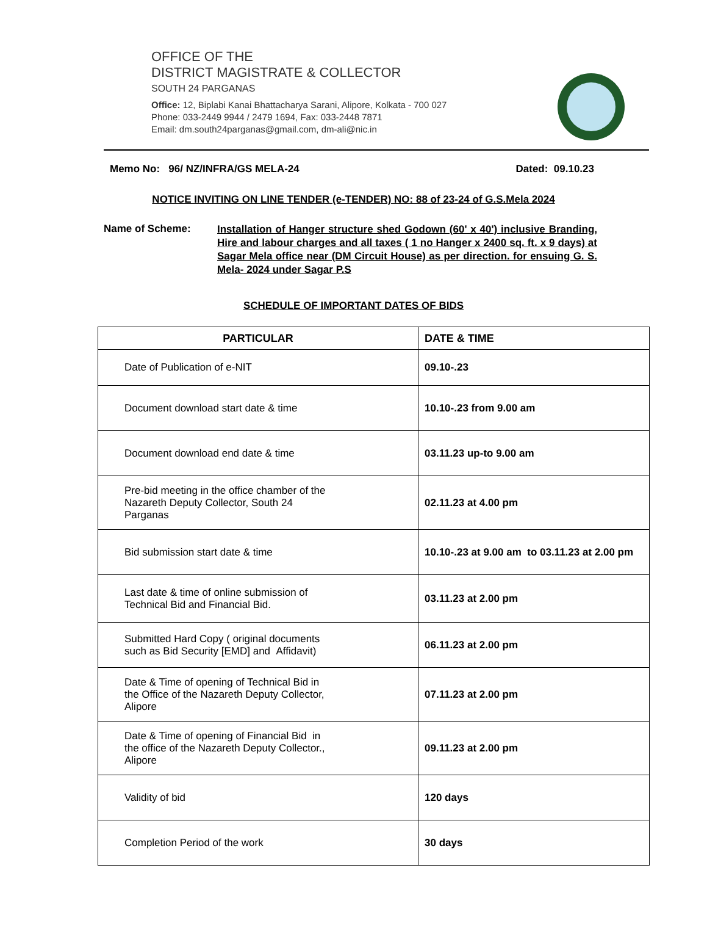OFFICE OF THE
DISTRICT MAGISTRATE & COLLECTOR
SOUTH 24 PARGANAS
Office: 12, Biplabi Kanai Bhattacharya Sarani, Alipore, Kolkata - 700 027
Phone: 033-2449 9944 / 2479 1694, Fax: 033-2448 7871
Email: dm.south24parganas@gmail.com, dm-ali@nic.in
Memo No: 96/ NZ/INFRA/GS MELA-24 Dated: 09.10.23
NOTICE INVITING ON LINE TENDER (e-TENDER) NO: 88 of 23-24 of G.S.Mela 2024
Name of Scheme:
Installation of Hanger structure shed Godown (60' x 40') inclusive Branding, Hire and labour charges and all taxes ( 1 no Hanger x 2400 sq. ft. x 9 days) at Sagar Mela office near (DM Circuit House) as per direction. for ensuing G. S. Mela- 2024 under Sagar P.S
SCHEDULE OF IMPORTANT DATES OF BIDS
| PARTICULAR | DATE & TIME |
| --- | --- |
| Date of Publication of e-NIT | 09.10-.23 |
| Document download start date & time | 10.10-.23 from 9.00 am |
| Document download end date & time | 03.11.23 up-to 9.00 am |
| Pre-bid meeting in the office chamber of the Nazareth Deputy Collector, South 24 Parganas | 02.11.23 at 4.00 pm |
| Bid submission start date & time | 10.10-.23 at 9.00 am to 03.11.23 at 2.00 pm |
| Last date & time of online submission of Technical Bid and Financial Bid. | 03.11.23 at 2.00 pm |
| Submitted Hard Copy ( original documents such as Bid Security [EMD] and Affidavit) | 06.11.23 at 2.00 pm |
| Date & Time of opening of Technical Bid in the Office of the Nazareth Deputy Collector, Alipore | 07.11.23 at 2.00 pm |
| Date & Time of opening of Financial Bid in the office of the Nazareth Deputy Collector., Alipore | 09.11.23 at 2.00 pm |
| Validity of bid | 120 days |
| Completion Period of the work | 30 days |